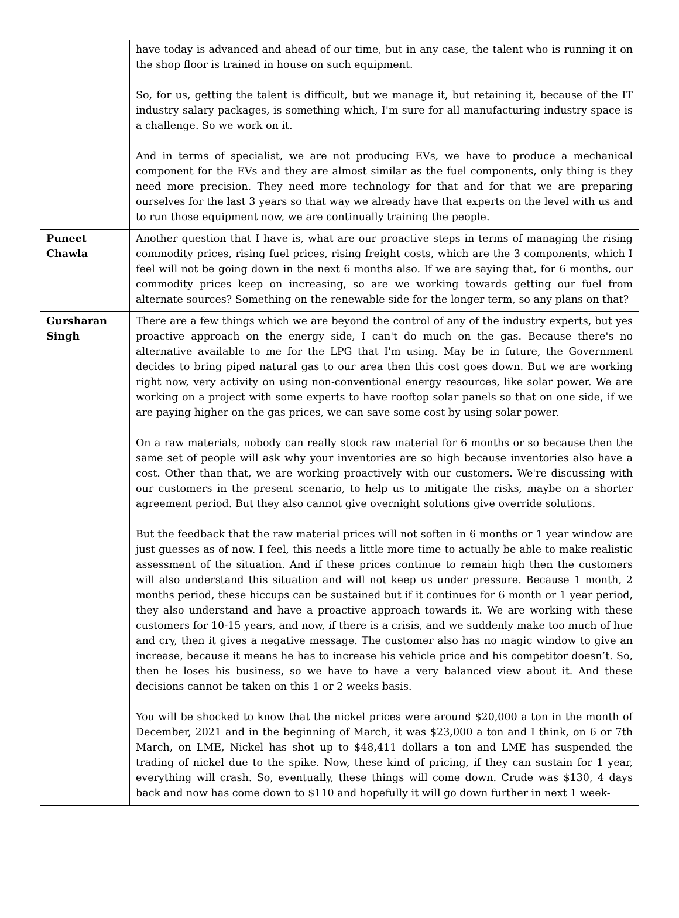| | have today is advanced and ahead of our time, but in any case, the talent who is running it on the shop floor is trained in house on such equipment. So, for us, getting the talent is difficult, but we manage it, but retaining it, because of the IT industry salary packages, is something which, I'm sure for all manufacturing industry space is a challenge. So we work on it. And in terms of specialist, we are not producing EVs, we have to produce a mechanical component for the EVs and they are almost similar as the fuel components, only thing is they need more precision. They need more technology for that and for that we are preparing ourselves for the last 3 years so that way we already have that experts on the level with us and to run those equipment now, we are continually training the people. |
| Puneet Chawla | Another question that I have is, what are our proactive steps in terms of managing the rising commodity prices, rising fuel prices, rising freight costs, which are the 3 components, which I feel will not be going down in the next 6 months also. If we are saying that, for 6 months, our commodity prices keep on increasing, so are we working towards getting our fuel from alternate sources? Something on the renewable side for the longer term, so any plans on that? |
| Gursharan Singh | There are a few things which we are beyond the control of any of the industry experts, but yes proactive approach on the energy side, I can't do much on the gas. Because there's no alternative available to me for the LPG that I'm using. May be in future, the Government decides to bring piped natural gas to our area then this cost goes down. But we are working right now, very activity on using non-conventional energy resources, like solar power. We are working on a project with some experts to have rooftop solar panels so that on one side, if we are paying higher on the gas prices, we can save some cost by using solar power. On a raw materials, nobody can really stock raw material for 6 months or so because then the same set of people will ask why your inventories are so high because inventories also have a cost. Other than that, we are working proactively with our customers. We're discussing with our customers in the present scenario, to help us to mitigate the risks, maybe on a shorter agreement period. But they also cannot give overnight solutions give override solutions. But the feedback that the raw material prices will not soften in 6 months or 1 year window are just guesses as of now. I feel, this needs a little more time to actually be able to make realistic assessment of the situation. And if these prices continue to remain high then the customers will also understand this situation and will not keep us under pressure. Because 1 month, 2 months period, these hiccups can be sustained but if it continues for 6 month or 1 year period, they also understand and have a proactive approach towards it. We are working with these customers for 10-15 years, and now, if there is a crisis, and we suddenly make too much of hue and cry, then it gives a negative message. The customer also has no magic window to give an increase, because it means he has to increase his vehicle price and his competitor doesn’t. So, then he loses his business, so we have to have a very balanced view about it. And these decisions cannot be taken on this 1 or 2 weeks basis. You will be shocked to know that the nickel prices were around $20,000 a ton in the month of December, 2021 and in the beginning of March, it was $23,000 a ton and I think, on 6 or 7th March, on LME, Nickel has shot up to $48,411 dollars a ton and LME has suspended the trading of nickel due to the spike. Now, these kind of pricing, if they can sustain for 1 year, everything will crash. So, eventually, these things will come down. Crude was $130, 4 days back and now has come down to $110 and hopefully it will go down further in next 1 week- |